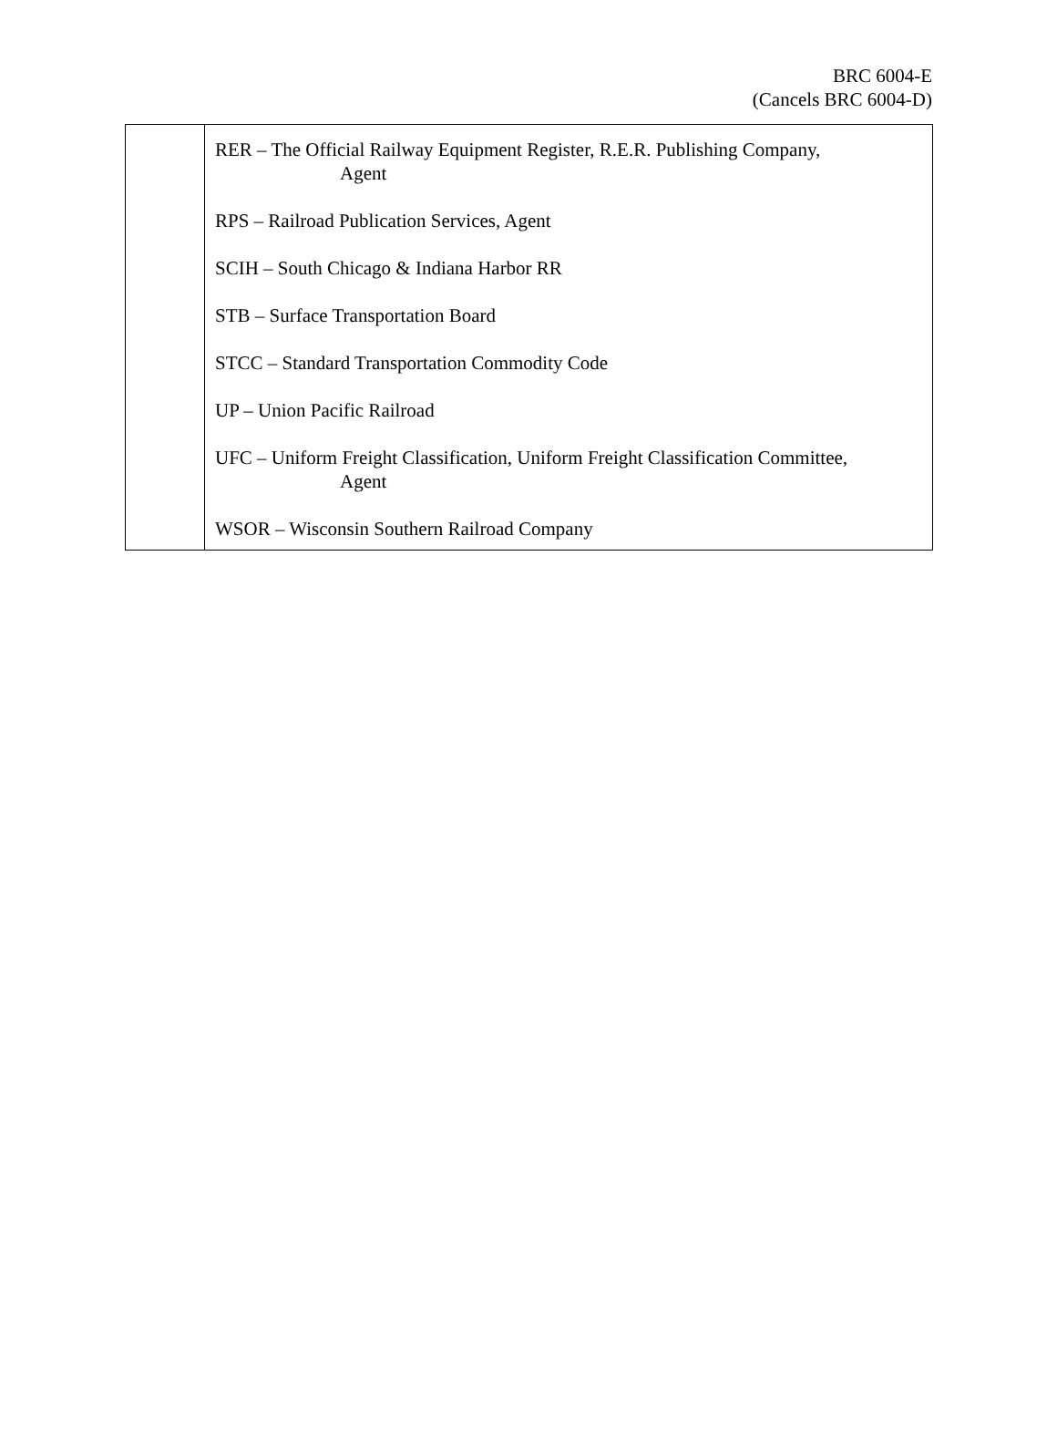BRC 6004-E
(Cancels BRC 6004-D)
| | RER – The Official Railway Equipment Register, R.E.R. Publishing Company, Agent RPS – Railroad Publication Services, Agent SCIH – South Chicago & Indiana Harbor RR STB – Surface Transportation Board STCC – Standard Transportation Commodity Code UP – Union Pacific Railroad UFC – Uniform Freight Classification, Uniform Freight Classification Committee, Agent WSOR – Wisconsin Southern Railroad Company |